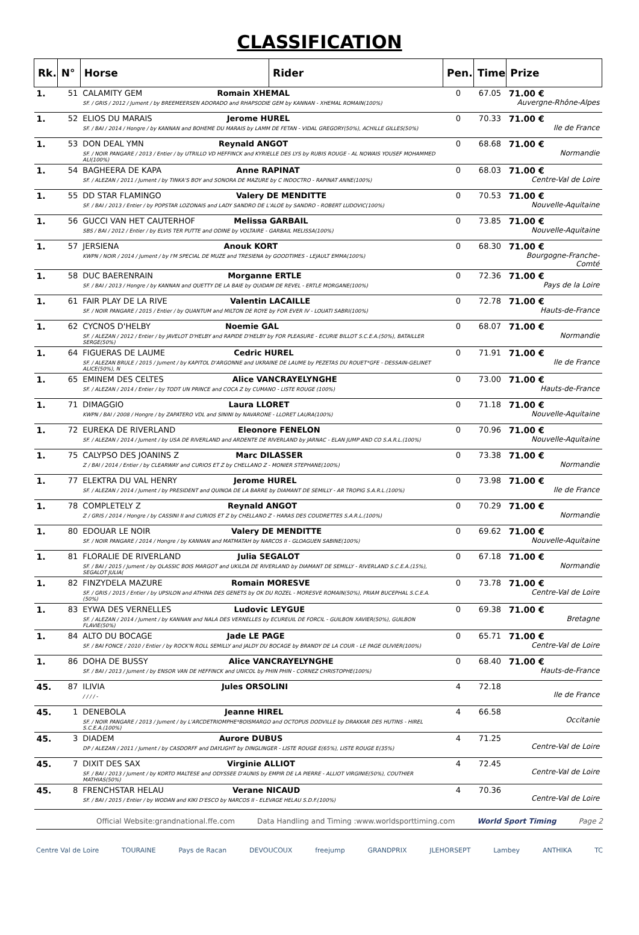CLASSIFICATION
| Rk. | N° | Horse | Rider | Pen. | Time | Prize |
| --- | --- | --- | --- | --- | --- | --- |
| 1. | 51 | CALAMITY GEM Romain XHEMAL SF. / GRIS / 2012 / Jument / by BREEMEERSEN ADORADO and RHAPSODIE GEM by KANNAN - XHEMAL ROMAIN(100%) | | 0 | 67.05 | 71.00 € Auvergne-Rhône-Alpes |
| 1. | 52 | ELIOS DU MARAIS Jerome HUREL SF. / BAI / 2014 / Hongre / by KANNAN and BOHEME DU MARAIS by LAMM DE FETAN - VIDAL GREGORY(50%), ACHILLE GILLES(50%) | | 0 | 70.33 | 71.00 € Ile de France |
| 1. | 53 | DON DEAL YMN Reynald ANGOT SF. / NOIR PANGARE / 2013 / Entier / by UTRILLO VD HEFFINCK and KYRIELLE DES LYS by RUBIS ROUGE - AL NOWAIS YOUSEF MOHAMMED ALI(100%) | | 0 | 68.68 | 71.00 € Normandie |
| 1. | 54 | BAGHEERA DE KAPA Anne RAPINAT SF. / ALEZAN / 2011 / Jument / by TINKA'S BOY and SONORA DE MAZURE by C INDOCTRO - RAPINAT ANNE(100%) | | 0 | 68.03 | 71.00 € Centre-Val de Loire |
| 1. | 55 | DD STAR FLAMINGO Valery DE MENDITTE SF. / BAI / 2013 / Entier / by POPSTAR LOZONAIS and LADY SANDRO DE L'ALOE by SANDRO - ROBERT LUDOVIC(100%) | | 0 | 70.53 | 71.00 € Nouvelle-Aquitaine |
| 1. | 56 | GUCCI VAN HET CAUTERHOF Melissa GARBAIL SBS / BAI / 2012 / Entier / by ELVIS TER PUTTE and ODINE by VOLTAIRE - GARBAIL MELISSA(100%) | | 0 | 73.85 | 71.00 € Nouvelle-Aquitaine |
| 1. | 57 | JERSIENA Anouk KORT KWPN / NOIR / 2014 / Jument / by I'M SPECIAL DE MUZE and TRESIENA by GOODTIMES - LEJAULT EMMA(100%) | | 0 | 68.30 | 71.00 € Bourgogne-Franche-Comté |
| 1. | 58 | DUC BAERENRAIN Morganne ERTLE SF. / BAI / 2013 / Hongre / by KANNAN and QUETTY DE LA BAIE by QUIDAM DE REVEL - ERTLE MORGANE(100%) | | 0 | 72.36 | 71.00 € Pays de la Loire |
| 1. | 61 | FAIR PLAY DE LA RIVE Valentin LACAILLE SF. / NOIR PANGARE / 2015 / Entier / by QUANTUM and MILTON DE ROYE by FOR EVER IV - LOUATI SABRI(100%) | | 0 | 72.78 | 71.00 € Hauts-de-France |
| 1. | 62 | CYCNOS D'HELBY Noemie GAL SF. / ALEZAN / 2012 / Entier / by JAVELOT D'HELBY and RAPIDE D'HELBY by FOR PLEASURE - ECURIE BILLOT S.C.E.A.(50%), BATAILLER SERGE(50%) | | 0 | 68.07 | 71.00 € Normandie |
| 1. | 64 | FIGUERAS DE LAUME Cedric HUREL SF. / ALEZAN BRULE / 2015 / Jument / by KAPITOL D'ARGONNE and UKRAINE DE LAUME by PEZETAS DU ROUET*GFE - DESSAIN-GELINET ALICE(50%), N | | 0 | 71.91 | 71.00 € Ile de France |
| 1. | 65 | EMINEM DES CELTES Alice VANCRAYELYNGHE SF. / ALEZAN / 2014 / Entier / by TODT UN PRINCE and COCA Z by CUMANO - LISTE ROUGE (100%) | | 0 | 73.00 | 71.00 € Hauts-de-France |
| 1. | 71 | DIMAGGIO Laura LLORET KWPN / BAI / 2008 / Hongre / by ZAPATERO VDL and SININI by NAVARONE - LLORET LAURA(100%) | | 0 | 71.18 | 71.00 € Nouvelle-Aquitaine |
| 1. | 72 | EUREKA DE RIVERLAND Eleonore FENELON SF. / ALEZAN / 2014 / Jument / by USA DE RIVERLAND and ARDENTE DE RIVERLAND by JARNAC - ELAN JUMP AND CO S.A.R.L.(100%) | | 0 | 70.96 | 71.00 € Nouvelle-Aquitaine |
| 1. | 75 | CALYPSO DES JOANINS Z Marc DILASSER Z / BAI / 2014 / Entier / by CLEARWAY and CURIOS ET Z by CHELLANO Z - MONIER STEPHANE(100%) | | 0 | 73.38 | 71.00 € Normandie |
| 1. | 77 | ELEKTRA DU VAL HENRY Jerome HUREL SF. / ALEZAN / 2014 / Jument / by PRESIDENT and QUINOA DE LA BARRE by DIAMANT DE SEMILLY - AR TROPIG S.A.R.L.(100%) | | 0 | 73.98 | 71.00 € Ile de France |
| 1. | 78 | COMPLETELY Z Reynald ANGOT Z / GRIS / 2014 / Hongre / by CASSINI II and CURIOS ET Z by CHELLANO Z - HARAS DES COUDRETTES S.A.R.L.(100%) | | 0 | 70.29 | 71.00 € Normandie |
| 1. | 80 | EDOUAR LE NOIR Valery DE MENDITTE SF. / NOIR PANGARE / 2014 / Hongre / by KANNAN and MATMATAH by NARCOS II - GLOAGUEN SABINE(100%) | | 0 | 69.62 | 71.00 € Nouvelle-Aquitaine |
| 1. | 81 | FLORALIE DE RIVERLAND Julia SEGALOT SF. / BAI / 2015 / Jument / by QLASSIC BOIS MARGOT and UKILDA DE RIVERLAND by DIAMANT DE SEMILLY - RIVERLAND S.C.E.A.(15%), SEGALOT JULIA( | | 0 | 67.18 | 71.00 € Normandie |
| 1. | 82 | FINZYDELA MAZURE Romain MORESVE SF. / GRIS / 2015 / Entier / by UPSILON and ATHINA DES GENETS by OK DU ROZEL - MORESVE ROMAIN(50%), PRIAM BUCEPHAL S.C.E.A.(50%) | | 0 | 73.78 | 71.00 € Centre-Val de Loire |
| 1. | 83 | EYWA DES VERNELLES Ludovic LEYGUE SF. / ALEZAN / 2014 / Jument / by KANNAN and NALA DES VERNELLES by ECUREUIL DE FORCIL - GUILBON XAVIER(50%), GUILBON FLAVIE(50%) | | 0 | 69.38 | 71.00 € Bretagne |
| 1. | 84 | ALTO DU BOCAGE Jade LE PAGE SF. / BAI FONCE / 2010 / Entier / by ROCK'N ROLL SEMILLY and JALDY DU BOCAGE by BRANDY DE LA COUR - LE PAGE OLIVIER(100%) | | 0 | 65.71 | 71.00 € Centre-Val de Loire |
| 1. | 86 | DOHA DE BUSSY Alice VANCRAYELYNGHE SF. / BAI / 2013 / Jument / by ENSOR VAN DE HEFFINCK and UNICOL by PHIN PHIN - CORNEZ CHRISTOPHE(100%) | | 0 | 68.40 | 71.00 € Hauts-de-France |
| 45. | 87 | ILIVIA Jules ORSOLINI / / / / - | | 4 | 72.18 | Ile de France |
| 45. | 1 | DENEBOLA Jeanne HIREL SF. / NOIR PANGARE / 2013 / Jument / by L'ARCDETRIOMPHE*BOISMARGO and OCTOPUS DODVILLE by DRAKKAR DES HUTINS - HIREL S.C.E.A.(100%) | | 4 | 66.58 | Occitanie |
| 45. | 3 | DIADEM Aurore DUBUS DP / ALEZAN / 2011 / Jument / by CASDORFF and DAYLIGHT by DINGLINGER - LISTE ROUGE E(65%), LISTE ROUGE E(35%) | | 4 | 71.25 | Centre-Val de Loire |
| 45. | 7 | DIXIT DES SAX Virginie ALLIOT SF. / BAI / 2013 / Jument / by KORTO MALTESE and ODYSSEE D'AUNIS by EMPIR DE LA PIERRE - ALLIOT VIRGINIE(50%), COUTHIER MATHIAS(50%) | | 4 | 72.45 | Centre-Val de Loire |
| 45. | 8 | FRENCHSTAR HELAU Verane NICAUD SF. / BAI / 2015 / Entier / by WODAN and KIKI D'ESCO by NARCOS II - ELEVAGE HELAU S.D.F.(100%) | | 4 | 70.36 | Centre-Val de Loire |
Official Website:grandnational.ffe.com Data Handling and Timing :www.worldsporttiming.com World Sport Timing Page 2
Centre Val de Loire TOURAINE Pays de Racan DEVOUCOUX freejump GRANDPRIX JLEHORSEPT Lambey ANTHIKA TC